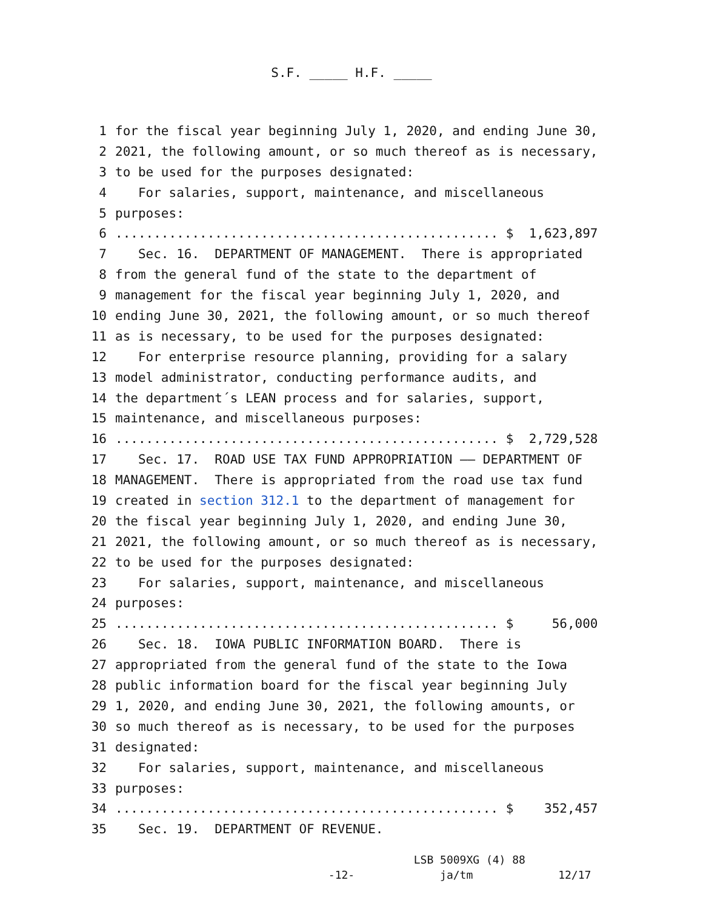S.F. _____ H.F. _____
1 for the fiscal year beginning July 1, 2020, and ending June 30,
2 2021, the following amount, or so much thereof as is necessary,
3 to be used for the purposes designated:
4 For salaries, support, maintenance, and miscellaneous
5 purposes:
6.................................................. $ 1,623,897
7 Sec. 16. DEPARTMENT OF MANAGEMENT. There is appropriated
8 from the general fund of the state to the department of
9 management for the fiscal year beginning July 1, 2020, and
10 ending June 30, 2021, the following amount, or so much thereof
11 as is necessary, to be used for the purposes designated:
12 For enterprise resource planning, providing for a salary
13 model administrator, conducting performance audits, and
14 the department´s LEAN process and for salaries, support,
15 maintenance, and miscellaneous purposes:
16.................................................. $ 2,729,528
17 Sec. 17. ROAD USE TAX FUND APPROPRIATION —— DEPARTMENT OF
18 MANAGEMENT. There is appropriated from the road use tax fund
19 created in section 312.1 to the department of management for
20 the fiscal year beginning July 1, 2020, and ending June 30,
21 2021, the following amount, or so much thereof as is necessary,
22 to be used for the purposes designated:
23 For salaries, support, maintenance, and miscellaneous
24 purposes:
25.................................................. $ 56,000
26 Sec. 18. IOWA PUBLIC INFORMATION BOARD. There is
27 appropriated from the general fund of the state to the Iowa
28 public information board for the fiscal year beginning July
29 1, 2020, and ending June 30, 2021, the following amounts, or
30 so much thereof as is necessary, to be used for the purposes
31 designated:
32 For salaries, support, maintenance, and miscellaneous
33 purposes:
34.................................................. $ 352,457
35 Sec. 19. DEPARTMENT OF REVENUE.
LSB 5009XG (4) 88
-12- ja/tm 12/17